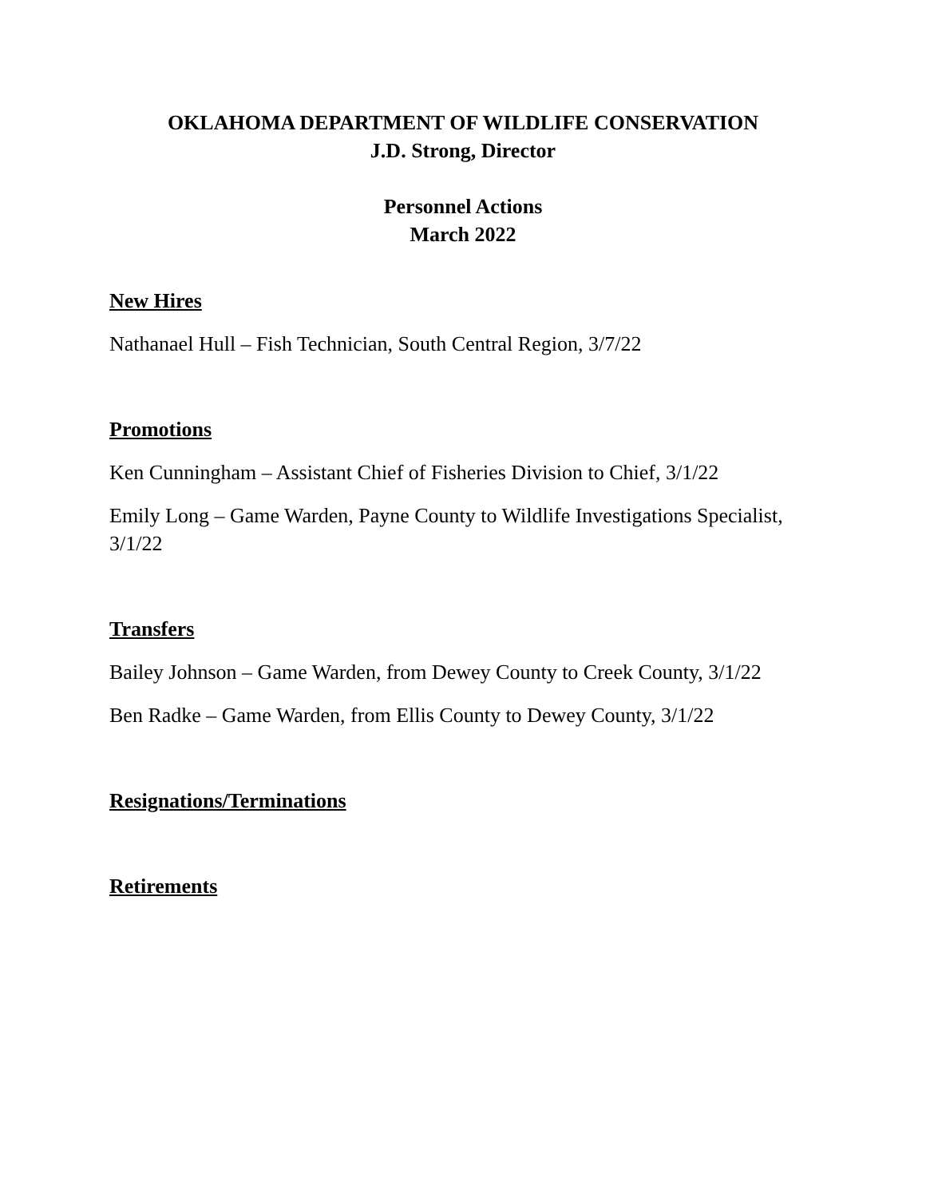OKLAHOMA DEPARTMENT OF WILDLIFE CONSERVATION
J.D. Strong, Director
Personnel Actions
March 2022
New Hires
Nathanael Hull – Fish Technician, South Central Region, 3/7/22
Promotions
Ken Cunningham – Assistant Chief of Fisheries Division to Chief, 3/1/22
Emily Long – Game Warden, Payne County to Wildlife Investigations Specialist, 3/1/22
Transfers
Bailey Johnson – Game Warden, from Dewey County to Creek County, 3/1/22
Ben Radke – Game Warden, from Ellis County to Dewey County, 3/1/22
Resignations/Terminations
Retirements